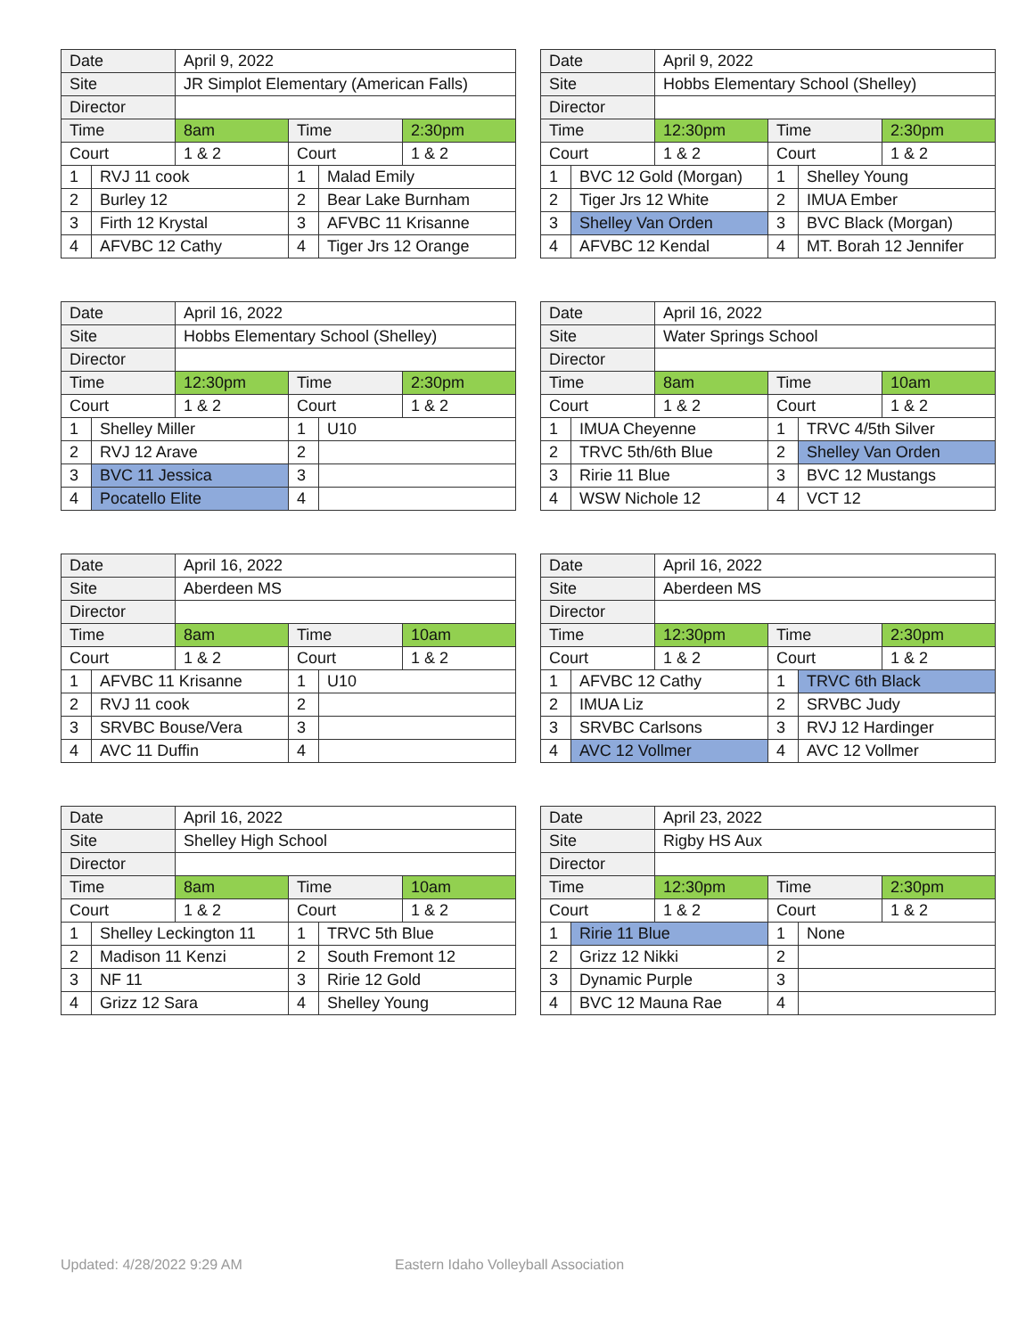| Date | | April 9, 2022 | | | |
| Site | | JR Simplot Elementary (American Falls) | | | |
| Director | | | | | |
| Time | | 8am | Time | | 2:30pm |
| Court | | 1 & 2 | Court | | 1 & 2 |
| 1 | RVJ 11 cook | | 1 | Malad Emily | |
| 2 | Burley 12 | | 2 | Bear Lake Burnham | |
| 3 | Firth 12 Krystal | | 3 | AFVBC 11 Krisanne | |
| 4 | AFVBC 12 Cathy | | 4 | Tiger Jrs 12 Orange | |
| Date | | April 9, 2022 | | | |
| Site | | Hobbs Elementary School (Shelley) | | | |
| Director | | | | | |
| Time | | 12:30pm | Time | | 2:30pm |
| Court | | 1 & 2 | Court | | 1 & 2 |
| 1 | BVC 12 Gold (Morgan) | | 1 | Shelley Young | |
| 2 | Tiger Jrs 12 White | | 2 | IMUA Ember | |
| 3 | Shelley Van Orden | | 3 | BVC Black (Morgan) | |
| 4 | AFVBC 12 Kendal | | 4 | MT. Borah 12 Jennifer | |
| Date | | April 16, 2022 | | | |
| Site | | Hobbs Elementary School (Shelley) | | | |
| Director | | | | | |
| Time | | 12:30pm | Time | | 2:30pm |
| Court | | 1 & 2 | Court | | 1 & 2 |
| 1 | Shelley Miller | | 1 | U10 | |
| 2 | RVJ 12 Arave | | 2 | | |
| 3 | BVC 11 Jessica | | 3 | | |
| 4 | Pocatello Elite | | 4 | | |
| Date | | April 16, 2022 | | | |
| Site | | Water Springs School | | | |
| Director | | | | | |
| Time | | 8am | Time | | 10am |
| Court | | 1 & 2 | Court | | 1 & 2 |
| 1 | IMUA Cheyenne | | 1 | TRVC 4/5th Silver | |
| 2 | TRVC 5th/6th Blue | | 2 | Shelley Van Orden | |
| 3 | Ririe 11 Blue | | 3 | BVC 12 Mustangs | |
| 4 | WSW Nichole 12 | | 4 | VCT 12 | |
| Date | | April 16, 2022 | | | |
| Site | | Aberdeen MS | | | |
| Director | | | | | |
| Time | | 8am | Time | | 10am |
| Court | | 1 & 2 | Court | | 1 & 2 |
| 1 | AFVBC 11 Krisanne | | 1 | U10 | |
| 2 | RVJ 11 cook | | 2 | | |
| 3 | SRVBC Bouse/Vera | | 3 | | |
| 4 | AVC 11 Duffin | | 4 | | |
| Date | | April 16, 2022 | | | |
| Site | | Aberdeen MS | | | |
| Director | | | | | |
| Time | | 12:30pm | Time | | 2:30pm |
| Court | | 1 & 2 | Court | | 1 & 2 |
| 1 | AFVBC 12 Cathy | | 1 | TRVC 6th Black | |
| 2 | IMUA Liz | | 2 | SRVBC Judy | |
| 3 | SRVBC Carlsons | | 3 | RVJ 12 Hardinger | |
| 4 | AVC 12 Vollmer | | 4 | AVC 12 Vollmer | |
| Date | | April 16, 2022 | | | |
| Site | | Shelley High School | | | |
| Director | | | | | |
| Time | | 8am | Time | | 10am |
| Court | | 1 & 2 | Court | | 1 & 2 |
| 1 | Shelley Leckington 11 | | 1 | TRVC 5th Blue | |
| 2 | Madison 11 Kenzi | | 2 | South Fremont 12 | |
| 3 | NF 11 | | 3 | Ririe 12 Gold | |
| 4 | Grizz 12 Sara | | 4 | Shelley Young | |
| Date | | April 23, 2022 | | | |
| Site | | Rigby HS Aux | | | |
| Director | | | | | |
| Time | | 12:30pm | Time | | 2:30pm |
| Court | | 1 & 2 | Court | | 1 & 2 |
| 1 | Ririe 11 Blue | | 1 | None | |
| 2 | Grizz 12 Nikki | | 2 | | |
| 3 | Dynamic Purple | | 3 | | |
| 4 | BVC 12 Mauna Rae | | 4 | | |
Updated: 4/28/2022 9:29 AM
Eastern Idaho Volleyball Association